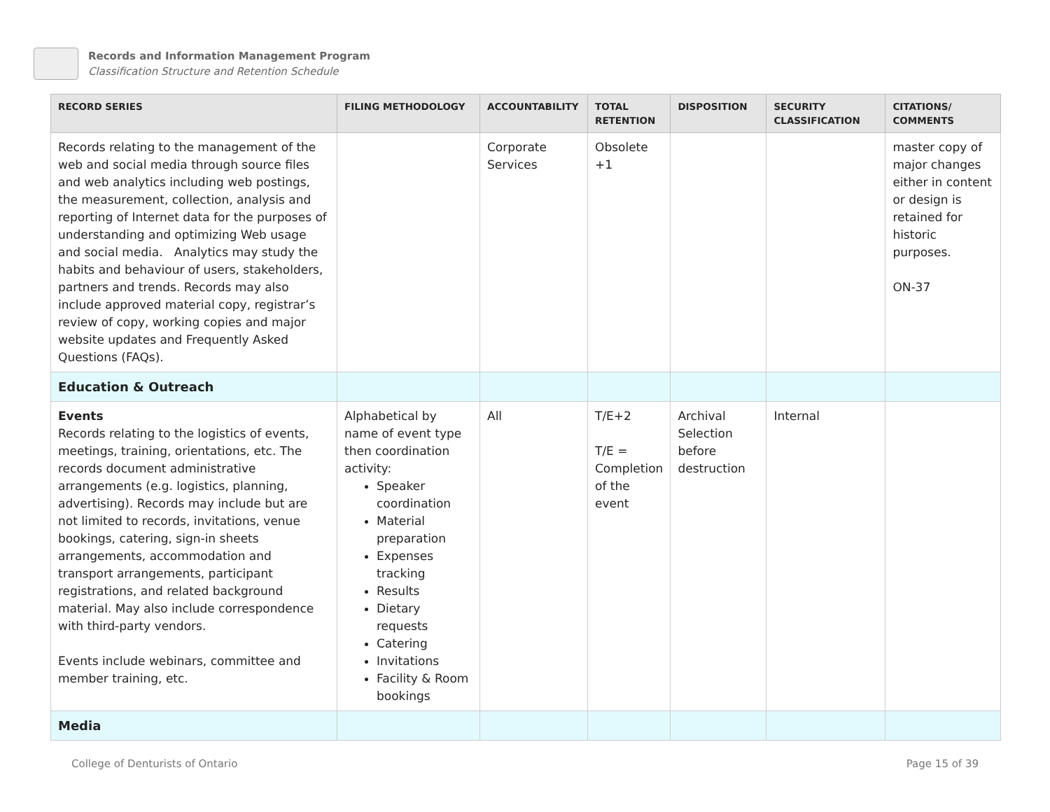Records and Information Management Program
Classification Structure and Retention Schedule
| RECORD SERIES | FILING METHODOLOGY | ACCOUNTABILITY | TOTAL RETENTION | DISPOSITION | SECURITY CLASSIFICATION | CITATIONS/ COMMENTS |
| --- | --- | --- | --- | --- | --- | --- |
| Records relating to the management of the web and social media through source files and web analytics including web postings, the measurement, collection, analysis and reporting of Internet data for the purposes of understanding and optimizing Web usage and social media. Analytics may study the habits and behaviour of users, stakeholders, partners and trends. Records may also include approved material copy, registrar’s review of copy, working copies and major website updates and Frequently Asked Questions (FAQs). | | Corporate Services | Obsolete +1 | | | master copy of major changes either in content or design is retained for historic purposes. ON-37 |
| Education & Outreach | | | | | | |
| Events Records relating to the logistics of events, meetings, training, orientations, etc. The records document administrative arrangements (e.g. logistics, planning, advertising). Records may include but are not limited to records, invitations, venue bookings, catering, sign-in sheets arrangements, accommodation and transport arrangements, participant registrations, and related background material. May also include correspondence with third-party vendors. Events include webinars, committee and member training, etc. | Alphabetical by name of event type then coordination activity: Speaker coordination Material preparation Expenses tracking Results Dietary requests Catering Invitations Facility & Room bookings | All | T/E+2 T/E = Completion of the event | Archival Selection before destruction | Internal | |
| Media | | | | | | |
College of Denturists of Ontario Page 15 of 39